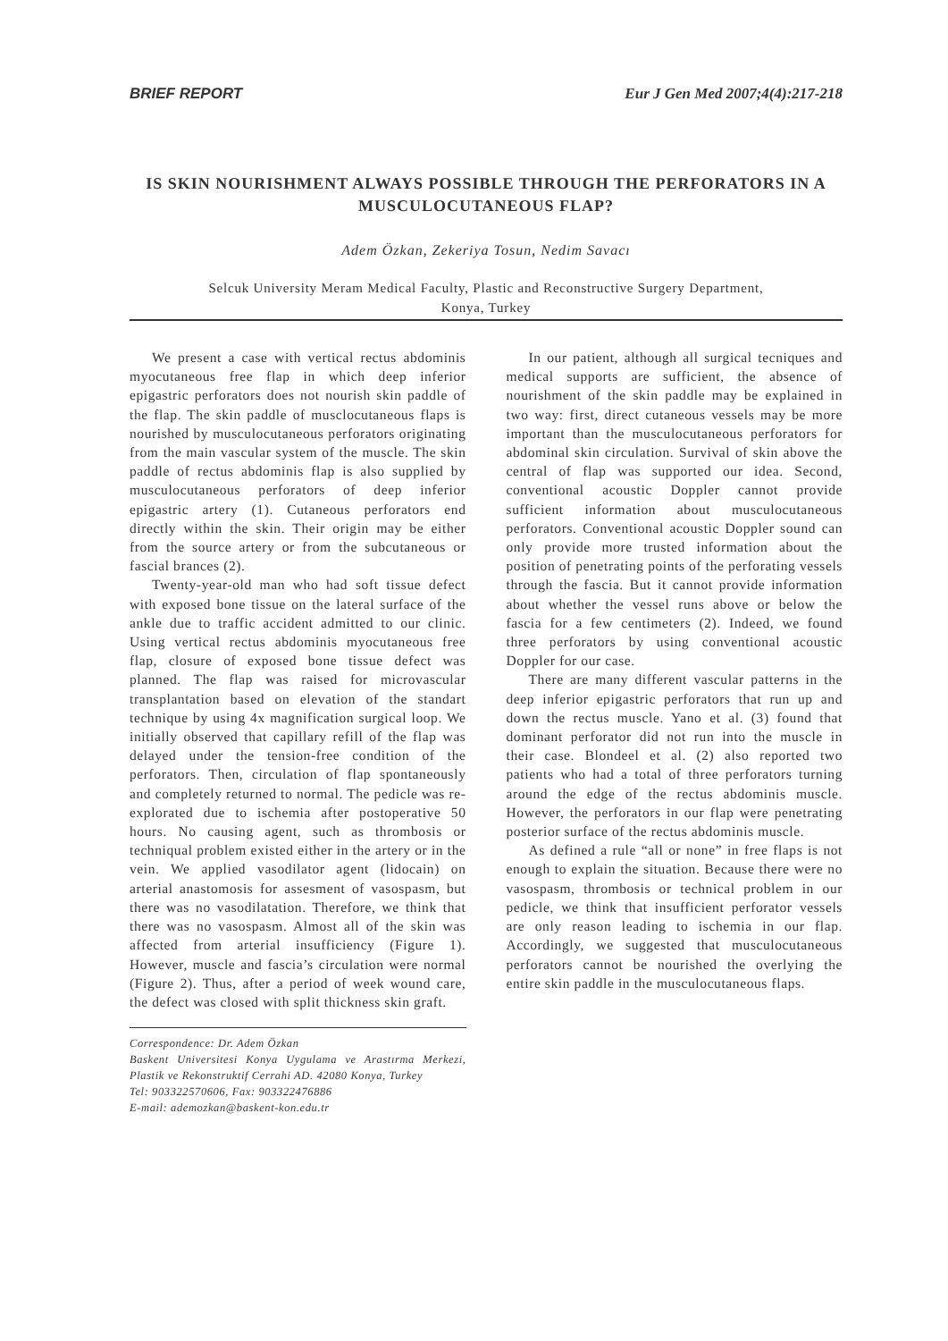BRIEF REPORT Eur J Gen Med 2007;4(4):217-218
IS SKIN NOURISHMENT ALWAYS POSSIBLE THROUGH THE PERFORATORS IN A MUSCULOCUTANEOUS FLAP?
Adem Özkan, Zekeriya Tosun, Nedim Savacı
Selcuk University Meram Medical Faculty, Plastic and Reconstructive Surgery Department,
Konya, Turkey
We present a case with vertical rectus abdominis myocutaneous free flap in which deep inferior epigastric perforators does not nourish skin paddle of the flap. The skin paddle of musclocutaneous flaps is nourished by musculocutaneous perforators originating from the main vascular system of the muscle. The skin paddle of rectus abdominis flap is also supplied by musculocutaneous perforators of deep inferior epigastric artery (1). Cutaneous perforators end directly within the skin. Their origin may be either from the source artery or from the subcutaneous or fascial brances (2).
Twenty-year-old man who had soft tissue defect with exposed bone tissue on the lateral surface of the ankle due to traffic accident admitted to our clinic. Using vertical rectus abdominis myocutaneous free flap, closure of exposed bone tissue defect was planned. The flap was raised for microvascular transplantation based on elevation of the standart technique by using 4x magnification surgical loop. We initially observed that capillary refill of the flap was delayed under the tension-free condition of the perforators. Then, circulation of flap spontaneously and completely returned to normal. The pedicle was re-explorated due to ischemia after postoperative 50 hours. No causing agent, such as thrombosis or techniqual problem existed either in the artery or in the vein. We applied vasodilator agent (lidocain) on arterial anastomosis for assesment of vasospasm, but there was no vasodilatation. Therefore, we think that there was no vasospasm. Almost all of the skin was affected from arterial insufficiency (Figure 1). However, muscle and fascia’s circulation were normal (Figure 2). Thus, after a period of week wound care, the defect was closed with split thickness skin graft.
Correspondence: Dr. Adem Özkan
Baskent Universitesi Konya Uygulama ve Arastırma Merkezi, Plastik ve Rekonstruktif Cerrahi AD. 42080 Konya, Turkey
Tel: 903322570606, Fax: 903322476886
E-mail: ademozkan@baskent-kon.edu.tr
In our patient, although all surgical tecniques and medical supports are sufficient, the absence of nourishment of the skin paddle may be explained in two way: first, direct cutaneous vessels may be more important than the musculocutaneous perforators for abdominal skin circulation. Survival of skin above the central of flap was supported our idea. Second, conventional acoustic Doppler cannot provide sufficient information about musculocutaneous perforators. Conventional acoustic Doppler sound can only provide more trusted information about the position of penetrating points of the perforating vessels through the fascia. But it cannot provide information about whether the vessel runs above or below the fascia for a few centimeters (2). Indeed, we found three perforators by using conventional acoustic Doppler for our case.
There are many different vascular patterns in the deep inferior epigastric perforators that run up and down the rectus muscle. Yano et al. (3) found that dominant perforator did not run into the muscle in their case. Blondeel et al. (2) also reported two patients who had a total of three perforators turning around the edge of the rectus abdominis muscle. However, the perforators in our flap were penetrating posterior surface of the rectus abdominis muscle.
As defined a rule “all or none” in free flaps is not enough to explain the situation. Because there were no vasospasm, thrombosis or technical problem in our pedicle, we think that insufficient perforator vessels are only reason leading to ischemia in our flap. Accordingly, we suggested that musculocutaneous perforators cannot be nourished the overlying the entire skin paddle in the musculocutaneous flaps.